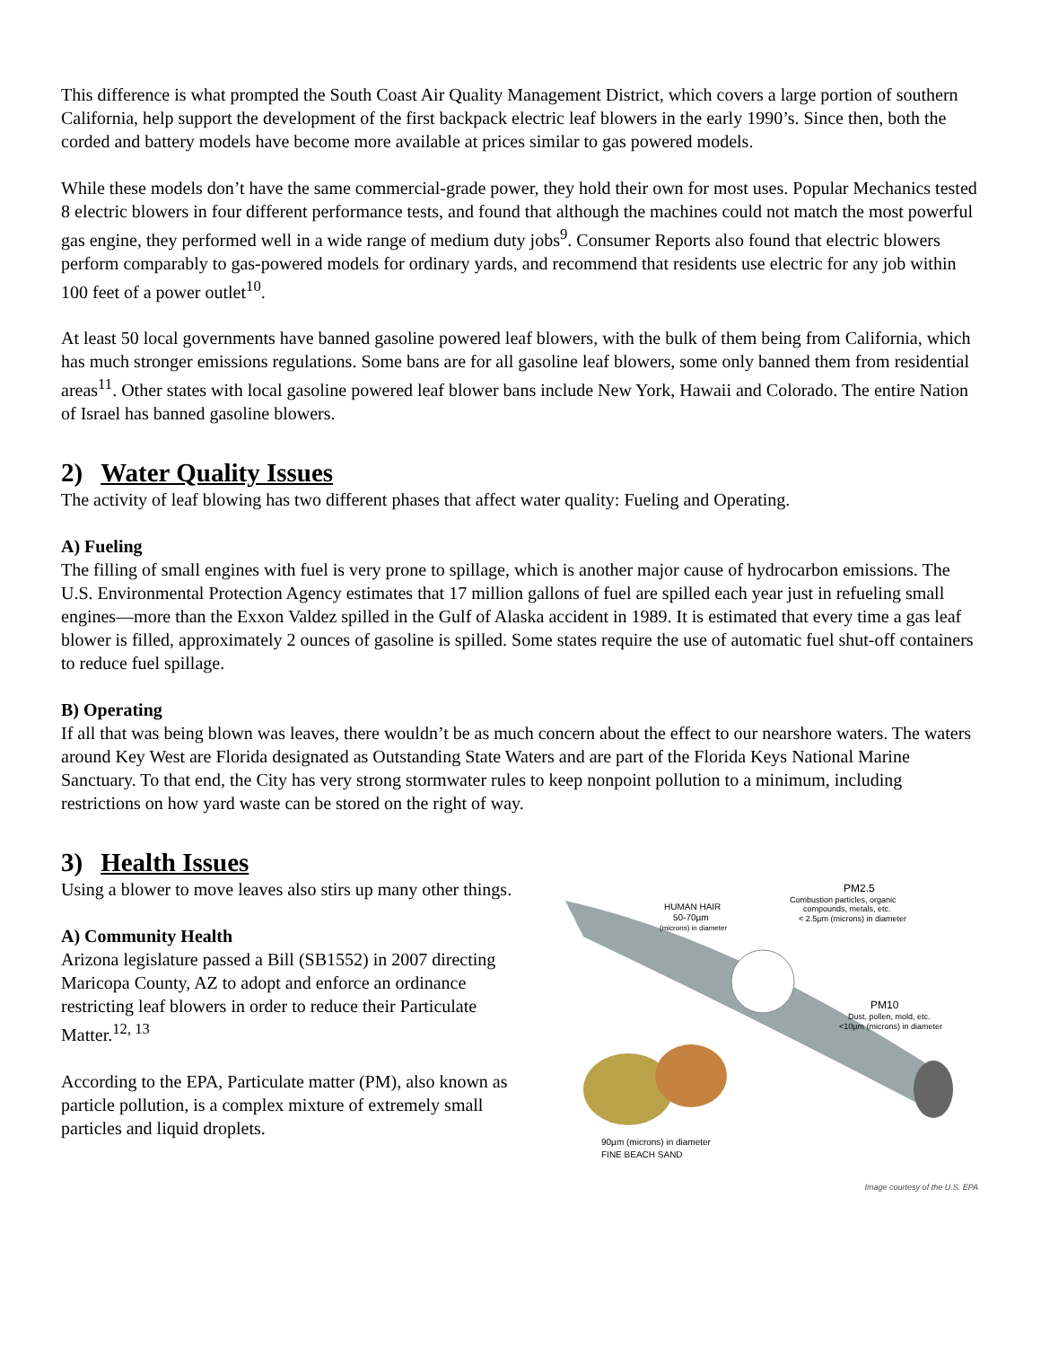This difference is what prompted the South Coast Air Quality Management District, which covers a large portion of southern California, help support the development of the first backpack electric leaf blowers in the early 1990’s. Since then, both the corded and battery models have become more available at prices similar to gas powered models.
While these models don’t have the same commercial-grade power, they hold their own for most uses. Popular Mechanics tested 8 electric blowers in four different performance tests, and found that although the machines could not match the most powerful gas engine, they performed well in a wide range of medium duty jobs<sup>9</sup>. Consumer Reports also found that electric blowers perform comparably to gas-powered models for ordinary yards, and recommend that residents use electric for any job within 100 feet of a power outlet<sup>10</sup>.
At least 50 local governments have banned gasoline powered leaf blowers, with the bulk of them being from California, which has much stronger emissions regulations. Some bans are for all gasoline leaf blowers, some only banned them from residential areas<sup>11</sup>. Other states with local gasoline powered leaf blower bans include New York, Hawaii and Colorado. The entire Nation of Israel has banned gasoline blowers.
2) Water Quality Issues
The activity of leaf blowing has two different phases that affect water quality: Fueling and Operating.
A) Fueling
The filling of small engines with fuel is very prone to spillage, which is another major cause of hydrocarbon emissions. The U.S. Environmental Protection Agency estimates that 17 million gallons of fuel are spilled each year just in refueling small engines—more than the Exxon Valdez spilled in the Gulf of Alaska accident in 1989. It is estimated that every time a gas leaf blower is filled, approximately 2 ounces of gasoline is spilled. Some states require the use of automatic fuel shut-off containers to reduce fuel spillage.
B) Operating
If all that was being blown was leaves, there wouldn’t be as much concern about the effect to our nearshore waters. The waters around Key West are Florida designated as Outstanding State Waters and are part of the Florida Keys National Marine Sanctuary. To that end, the City has very strong stormwater rules to keep nonpoint pollution to a minimum, including restrictions on how yard waste can be stored on the right of way.
3) Health Issues
Using a blower to move leaves also stirs up many other things.
A) Community Health
Arizona legislature passed a Bill (SB1552) in 2007 directing Maricopa County, AZ to adopt and enforce an ordinance restricting leaf blowers in order to reduce their Particulate Matter.<sup>12, 13</sup>
According to the EPA, Particulate matter (PM), also known as particle pollution, is a complex mixture of extremely small particles and liquid droplets.
HUMAN HAIR
50-70µm
(microns) in diameter
PM2.5
Combustion particles, organic
compounds, metals, etc.
< 2.5µm (microns) in diameter
PM10
Dust, pollen, mold, etc.
<10µm (microns) in diameter
90µm (microns) in diameter
FINE BEACH SAND
Image courtesy of the U.S. EPA